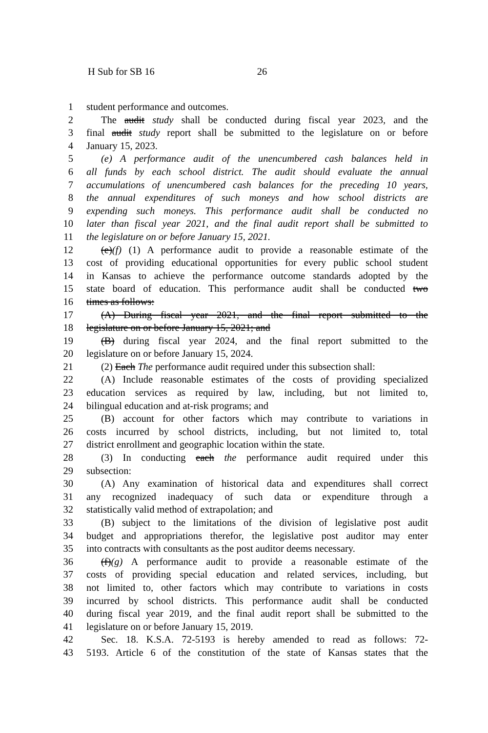H Sub for SB 16 26
1 student performance and outcomes.
2 The audit study shall be conducted during fiscal year 2023, and the
3 final audit study report shall be submitted to the legislature on or before
4 January 15, 2023.
5 (e) A performance audit of the unencumbered cash balances held in
6 all funds by each school district. The audit should evaluate the annual
7 accumulations of unencumbered cash balances for the preceding 10 years,
8 the annual expenditures of such moneys and how school districts are
9 expending such moneys. This performance audit shall be conducted no
10 later than fiscal year 2021, and the final audit report shall be submitted to
11 the legislature on or before January 15, 2021.
12 (e)(f) (1) A performance audit to provide a reasonable estimate of the
13 cost of providing educational opportunities for every public school student
14 in Kansas to achieve the performance outcome standards adopted by the
15 state board of education. This performance audit shall be conducted two
16 times as follows:
17 (A) During fiscal year 2021, and the final report submitted to the
18 legislature on or before January 15, 2021; and
19 (B) during fiscal year 2024, and the final report submitted to the
20 legislature on or before January 15, 2024.
21 (2) Each The performance audit required under this subsection shall:
22 (A) Include reasonable estimates of the costs of providing specialized
23 education services as required by law, including, but not limited to,
24 bilingual education and at-risk programs; and
25 (B) account for other factors which may contribute to variations in
26 costs incurred by school districts, including, but not limited to, total
27 district enrollment and geographic location within the state.
28 (3) In conducting each the performance audit required under this
29 subsection:
30 (A) Any examination of historical data and expenditures shall correct
31 any recognized inadequacy of such data or expenditure through a
32 statistically valid method of extrapolation; and
33 (B) subject to the limitations of the division of legislative post audit
34 budget and appropriations therefor, the legislative post auditor may enter
35 into contracts with consultants as the post auditor deems necessary.
36 (f)(g) A performance audit to provide a reasonable estimate of the
37 costs of providing special education and related services, including, but
38 not limited to, other factors which may contribute to variations in costs
39 incurred by school districts. This performance audit shall be conducted
40 during fiscal year 2019, and the final audit report shall be submitted to the
41 legislature on or before January 15, 2019.
42 Sec. 18. K.S.A. 72-5193 is hereby amended to read as follows: 72-
43 5193. Article 6 of the constitution of the state of Kansas states that the